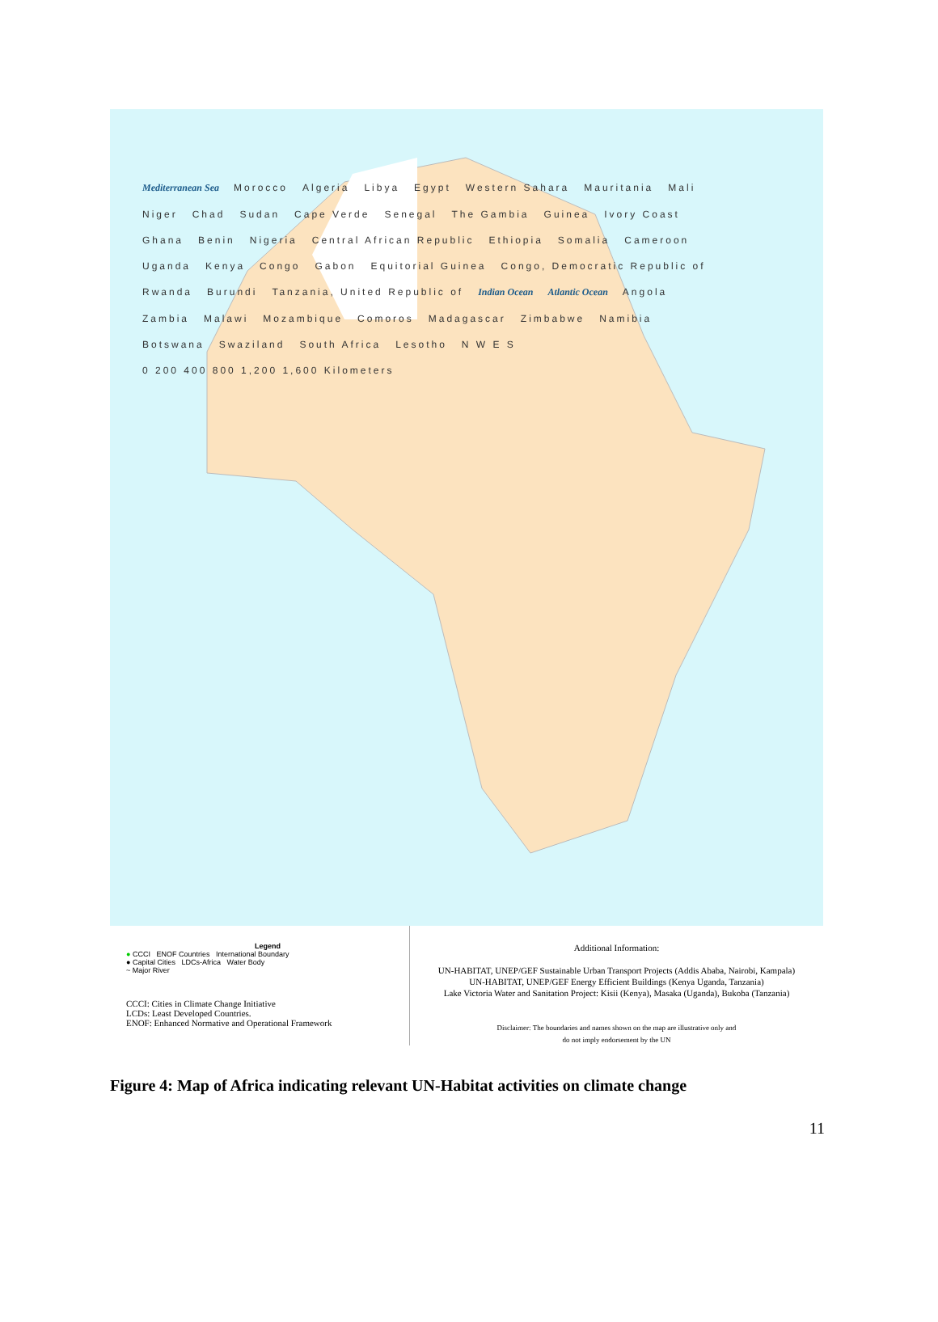Mediterranean Sea Morocco Algeria Libya Egypt Western Sahara Mauritania Mali Niger Chad Sudan Cape Verde Senegal The Gambia Guinea Ivory Coast Ghana Benin Nigeria Central African Republic Ethiopia Somalia Cameroon Uganda Kenya Congo Gabon Equitorial Guinea Congo, Democratic Republic of Rwanda Burundi Tanzania, United Republic of Indian Ocean Atlantic Ocean Angola Zambia Malawi Mozambique Comoros Madagascar Zimbabwe Namibia Botswana Swaziland South Africa Lesotho N W E S 0 200 400 800 1,200 1,600 Kilometers
Legend
● CCCI ENOF Countries International Boundary
● Capital Cities LDCs-Africa Water Body
~ Major River
CCCI: Cities in Climate Change Initiative
LCDs: Least Developed Countries.
ENOF: Enhanced Normative and Operational Framework
Additional Information:
UN-HABITAT, UNEP/GEF Sustainable Urban Transport Projects (Addis Ababa, Nairobi, Kampala)
UN-HABITAT, UNEP/GEF Energy Efficient Buildings (Kenya Uganda, Tanzania)
Lake Victoria Water and Sanitation Project: Kisii (Kenya), Masaka (Uganda), Bukoba (Tanzania)
Disclaimer: The boundaries and names shown on the map are illustrative only and
do not imply endorsement by the UN
Figure 4: Map of Africa indicating relevant UN-Habitat activities on climate change
11